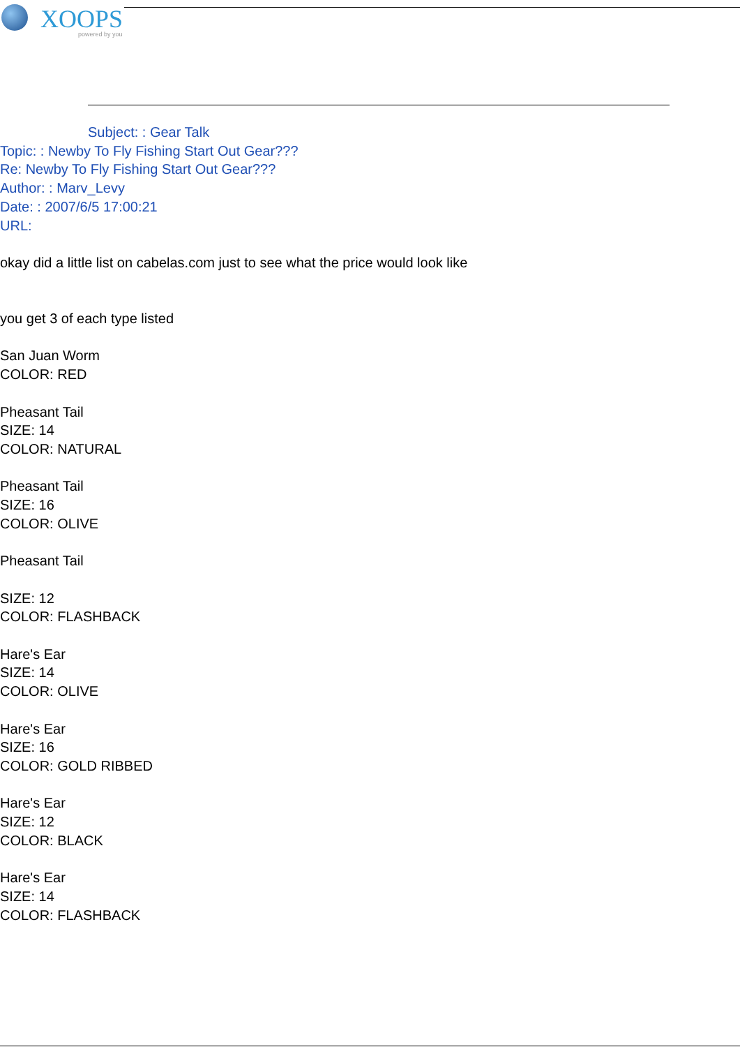XOOPS
powered by you
Subject: : Gear Talk
Topic: : Newby To Fly Fishing Start Out Gear???
Re: Newby To Fly Fishing Start Out Gear???
Author: : Marv_Levy
Date: : 2007/6/5 17:00:21
URL:
okay did a little list on cabelas.com just to see what the price would look like
you get 3 of each type listed
San Juan Worm
COLOR: RED
Pheasant Tail
SIZE: 14
COLOR: NATURAL
Pheasant Tail
SIZE: 16
COLOR: OLIVE
Pheasant Tail
SIZE: 12
COLOR: FLASHBACK
Hare's Ear
SIZE: 14
COLOR: OLIVE
Hare's Ear
SIZE: 16
COLOR: GOLD RIBBED
Hare's Ear
SIZE: 12
COLOR: BLACK
Hare's Ear
SIZE: 14
COLOR: FLASHBACK